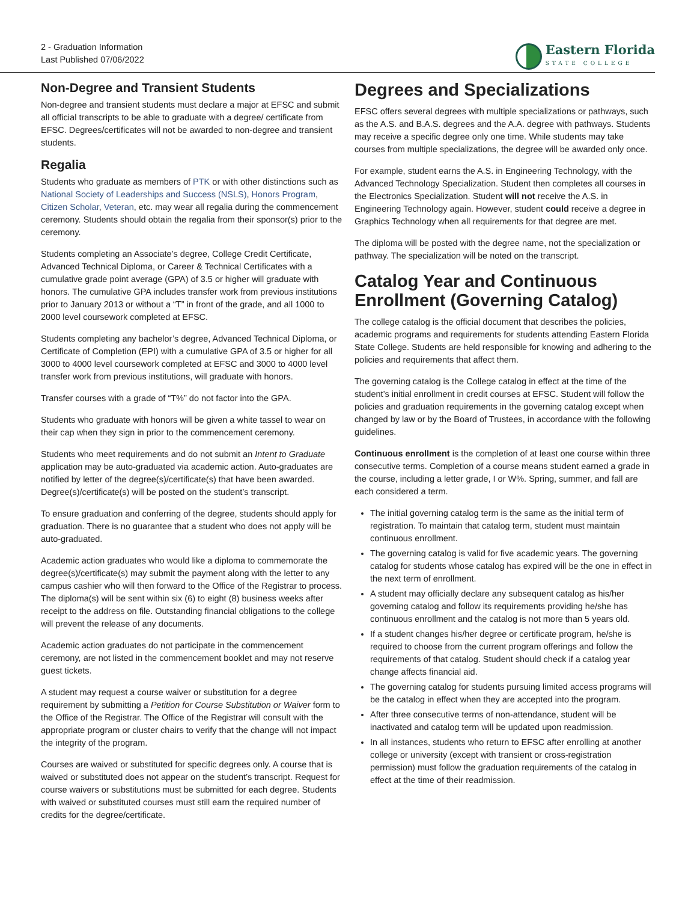2 - Graduation Information
Last Published 07/06/2022
Eastern Florida
STATE COLLEGE
Non-Degree and Transient Students
Non-degree and transient students must declare a major at EFSC and submit all official transcripts to be able to graduate with a degree/ certificate from EFSC. Degrees/certificates will not be awarded to non-degree and transient students.
Regalia
Students who graduate as members of PTK or with other distinctions such as National Society of Leaderships and Success (NSLS), Honors Program, Citizen Scholar, Veteran, etc. may wear all regalia during the commencement ceremony. Students should obtain the regalia from their sponsor(s) prior to the ceremony.
Students completing an Associate’s degree, College Credit Certificate, Advanced Technical Diploma, or Career & Technical Certificates with a cumulative grade point average (GPA) of 3.5 or higher will graduate with honors. The cumulative GPA includes transfer work from previous institutions prior to January 2013 or without a “T” in front of the grade, and all 1000 to 2000 level coursework completed at EFSC.
Students completing any bachelor’s degree, Advanced Technical Diploma, or Certificate of Completion (EPI) with a cumulative GPA of 3.5 or higher for all 3000 to 4000 level coursework completed at EFSC and 3000 to 4000 level transfer work from previous institutions, will graduate with honors.
Transfer courses with a grade of “T%” do not factor into the GPA.
Students who graduate with honors will be given a white tassel to wear on their cap when they sign in prior to the commencement ceremony.
Students who meet requirements and do not submit an Intent to Graduate application may be auto-graduated via academic action. Auto-graduates are notified by letter of the degree(s)/certificate(s) that have been awarded. Degree(s)/certificate(s) will be posted on the student’s transcript.
To ensure graduation and conferring of the degree, students should apply for graduation. There is no guarantee that a student who does not apply will be auto-graduated.
Academic action graduates who would like a diploma to commemorate the degree(s)/certificate(s) may submit the payment along with the letter to any campus cashier who will then forward to the Office of the Registrar to process. The diploma(s) will be sent within six (6) to eight (8) business weeks after receipt to the address on file. Outstanding financial obligations to the college will prevent the release of any documents.
Academic action graduates do not participate in the commencement ceremony, are not listed in the commencement booklet and may not reserve guest tickets.
A student may request a course waiver or substitution for a degree requirement by submitting a Petition for Course Substitution or Waiver form to the Office of the Registrar. The Office of the Registrar will consult with the appropriate program or cluster chairs to verify that the change will not impact the integrity of the program.
Courses are waived or substituted for specific degrees only. A course that is waived or substituted does not appear on the student’s transcript. Request for course waivers or substitutions must be submitted for each degree. Students with waived or substituted courses must still earn the required number of credits for the degree/certificate.
Degrees and Specializations
EFSC offers several degrees with multiple specializations or pathways, such as the A.S. and B.A.S. degrees and the A.A. degree with pathways. Students may receive a specific degree only one time. While students may take courses from multiple specializations, the degree will be awarded only once.
For example, student earns the A.S. in Engineering Technology, with the Advanced Technology Specialization. Student then completes all courses in the Electronics Specialization. Student will not receive the A.S. in Engineering Technology again. However, student could receive a degree in Graphics Technology when all requirements for that degree are met.
The diploma will be posted with the degree name, not the specialization or pathway. The specialization will be noted on the transcript.
Catalog Year and Continuous Enrollment (Governing Catalog)
The college catalog is the official document that describes the policies, academic programs and requirements for students attending Eastern Florida State College. Students are held responsible for knowing and adhering to the policies and requirements that affect them.
The governing catalog is the College catalog in effect at the time of the student’s initial enrollment in credit courses at EFSC. Student will follow the policies and graduation requirements in the governing catalog except when changed by law or by the Board of Trustees, in accordance with the following guidelines.
Continuous enrollment is the completion of at least one course within three consecutive terms. Completion of a course means student earned a grade in the course, including a letter grade, I or W%. Spring, summer, and fall are each considered a term.
The initial governing catalog term is the same as the initial term of registration. To maintain that catalog term, student must maintain continuous enrollment.
The governing catalog is valid for five academic years. The governing catalog for students whose catalog has expired will be the one in effect in the next term of enrollment.
A student may officially declare any subsequent catalog as his/her governing catalog and follow its requirements providing he/she has continuous enrollment and the catalog is not more than 5 years old.
If a student changes his/her degree or certificate program, he/she is required to choose from the current program offerings and follow the requirements of that catalog. Student should check if a catalog year change affects financial aid.
The governing catalog for students pursuing limited access programs will be the catalog in effect when they are accepted into the program.
After three consecutive terms of non-attendance, student will be inactivated and catalog term will be updated upon readmission.
In all instances, students who return to EFSC after enrolling at another college or university (except with transient or cross-registration permission) must follow the graduation requirements of the catalog in effect at the time of their readmission.